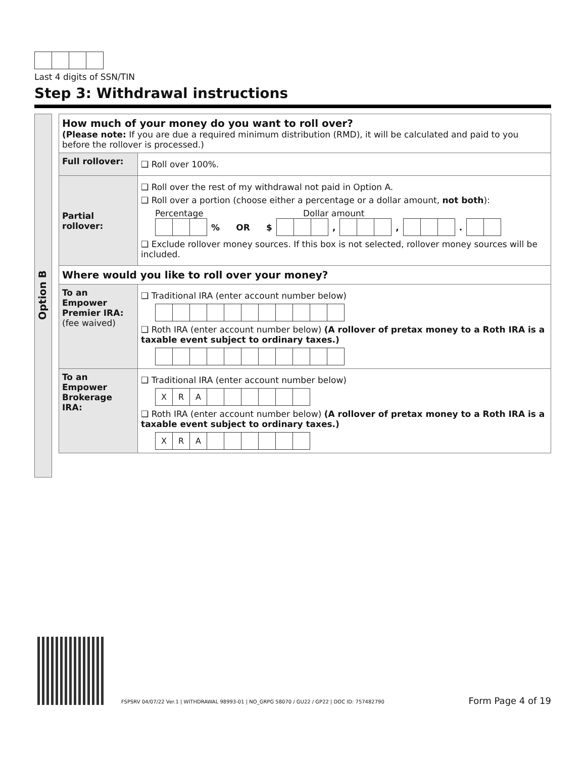Last 4 digits of SSN/TIN
Step 3: Withdrawal instructions
Option B
| How much of your money do you want to roll over? (Please note: If you are due a required minimum distribution (RMD), it will be calculated and paid to you before the rollover is processed.) | |
| Full rollover: | Roll over 100%. |
| Partial rollover: | Roll over the rest of my withdrawal not paid in Option A. Roll over a portion (choose either a percentage or a dollar amount, not both ): Percentage Dollar amount % OR $ , , . Exclude rollover money sources. If this box is not selected, rollover money sources will be included. |
| Where would you like to roll over your money? | |
| To an Empower Premier IRA: (fee waived) | Traditional IRA (enter account number below) Roth IRA (enter account number below) (A rollover of pretax money to a Roth IRA is a taxable event subject to ordinary taxes.) |
| To an Empower Brokerage IRA: | Traditional IRA (enter account number below) X R A Roth IRA (enter account number below) (A rollover of pretax money to a Roth IRA is a taxable event subject to ordinary taxes.) X R A |
FSPSRV 04/07/22 Ver.1 | WITHDRAWAL 98993-01 | NO_GRPG 58070 / GU22 / GP22 | DOC ID: 757482790
Form Page 4 of 19